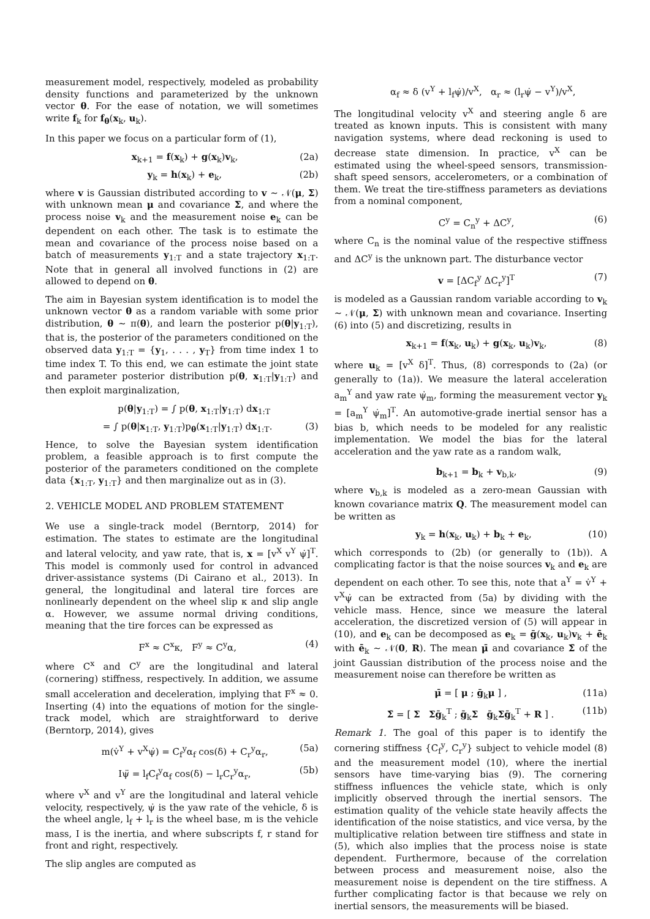measurement model, respectively, modeled as probability density functions and parameterized by the unknown vector θ. For the ease of notation, we will sometimes write f<sub>k</sub> for f<sub>θ</sub>(x<sub>k</sub>, u<sub>k</sub>).
In this paper we focus on a particular form of (1),
x<sub>k+1</sub> = f(x<sub>k</sub>) + g(x<sub>k</sub>)v<sub>k</sub>, (2a)
y<sub>k</sub> = h(x<sub>k</sub>) + e<sub>k</sub>, (2b)
where v is Gaussian distributed according to v ∼ 𝒩(μ, Σ) with unknown mean μ and covariance Σ, and where the process noise v<sub>k</sub> and the measurement noise e<sub>k</sub> can be dependent on each other. The task is to estimate the mean and covariance of the process noise based on a batch of measurements y<sub>1:T</sub> and a state trajectory x<sub>1:T</sub>. Note that in general all involved functions in (2) are allowed to depend on θ.
The aim in Bayesian system identification is to model the unknown vector θ as a random variable with some prior distribution, θ ∼ π(θ), and learn the posterior p(θ|y<sub>1:T</sub>), that is, the posterior of the parameters conditioned on the observed data y<sub>1:T</sub> = {y<sub>1</sub>, . . . , y<sub>T</sub>} from time index 1 to time index T. To this end, we can estimate the joint state and parameter posterior distribution p(θ, x<sub>1:T</sub>|y<sub>1:T</sub>) and then exploit marginalization,
p(θ|y<sub>1:T</sub>) = ∫ p(θ, x<sub>1:T</sub>|y<sub>1:T</sub>) dx<sub>1:T</sub>
= ∫ p(θ|x<sub>1:T</sub>, y<sub>1:T</sub>)p<sub>θ</sub>(x<sub>1:T</sub>|y<sub>1:T</sub>) dx<sub>1:T</sub>. (3)
Hence, to solve the Bayesian system identification problem, a feasible approach is to first compute the posterior of the parameters conditioned on the complete data {x<sub>1:T</sub>, y<sub>1:T</sub>} and then marginalize out as in (3).
2. VEHICLE MODEL AND PROBLEM STATEMENT
We use a single-track model (Berntorp, 2014) for estimation. The states to estimate are the longitudinal and lateral velocity, and yaw rate, that is, x = [v<sup>X</sup> v<sup>Y</sup> ψ̇]<sup>T</sup>. This model is commonly used for control in advanced driver-assistance systems (Di Cairano et al., 2013). In general, the longitudinal and lateral tire forces are nonlinearly dependent on the wheel slip κ and slip angle α. However, we assume normal driving conditions, meaning that the tire forces can be expressed as
F<sup>x</sup> ≈ C<sup>x</sup>κ, F<sup>y</sup> ≈ C<sup>y</sup>α, (4)
where C<sup>x</sup> and C<sup>y</sup> are the longitudinal and lateral (cornering) stiffness, respectively. In addition, we assume small acceleration and deceleration, implying that F<sup>x</sup> ≈ 0. Inserting (4) into the equations of motion for the single-track model, which are straightforward to derive (Berntorp, 2014), gives
m(v̇<sup>Y</sup> + v<sup>X</sup>ψ̇) = C<sub>f</sub><sup>y</sup>α<sub>f</sub> cos(δ) + C<sub>r</sub><sup>y</sup>α<sub>r</sub>, (5a)
Iψ̈ = l<sub>f</sub>C<sub>f</sub><sup>y</sup>α<sub>f</sub> cos(δ) − l<sub>r</sub>C<sub>r</sub><sup>y</sup>α<sub>r</sub>, (5b)
where v<sup>X</sup> and v<sup>Y</sup> are the longitudinal and lateral vehicle velocity, respectively, ψ̇ is the yaw rate of the vehicle, δ is the wheel angle, l<sub>f</sub> + l<sub>r</sub> is the wheel base, m is the vehicle mass, I is the inertia, and where subscripts f, r stand for front and right, respectively.
The slip angles are computed as
α<sub>f</sub> ≈ δ (v<sup>Y</sup> + l<sub>f</sub>ψ̇)/v<sup>X</sup>, α<sub>r</sub> ≈ (l<sub>r</sub>ψ̇ − v<sup>Y</sup>)/v<sup>X</sup>,
The longitudinal velocity v<sup>X</sup> and steering angle δ are treated as known inputs. This is consistent with many navigation systems, where dead reckoning is used to decrease state dimension. In practice, v<sup>X</sup> can be estimated using the wheel-speed sensors, transmission-shaft speed sensors, accelerometers, or a combination of them. We treat the tire-stiffness parameters as deviations from a nominal component,
C<sup>y</sup> = C<sub>n</sub><sup>y</sup> + ΔC<sup>y</sup>, (6)
where C<sub>n</sub> is the nominal value of the respective stiffness and ΔC<sup>y</sup> is the unknown part. The disturbance vector
v = [ΔC<sub>f</sub><sup>y</sup> ΔC<sub>r</sub><sup>y</sup>]<sup>T</sup> (7)
is modeled as a Gaussian random variable according to v<sub>k</sub> ∼ 𝒩(μ, Σ) with unknown mean and covariance. Inserting (6) into (5) and discretizing, results in
x<sub>k+1</sub> = f(x<sub>k</sub>, u<sub>k</sub>) + g(x<sub>k</sub>, u<sub>k</sub>)v<sub>k</sub>, (8)
where u<sub>k</sub> = [v<sup>X</sup> δ]<sup>T</sup>. Thus, (8) corresponds to (2a) (or generally to (1a)). We measure the lateral acceleration a<sub>m</sub><sup>Y</sup> and yaw rate ψ̇<sub>m</sub>, forming the measurement vector y<sub>k</sub> = [a<sub>m</sub><sup>Y</sup> ψ̇<sub>m</sub>]<sup>T</sup>. An automotive-grade inertial sensor has a bias b, which needs to be modeled for any realistic implementation. We model the bias for the lateral acceleration and the yaw rate as a random walk,
b<sub>k+1</sub> = b<sub>k</sub> + v<sub>b,k</sub>, (9)
where v<sub>b,k</sub> is modeled as a zero-mean Gaussian with known covariance matrix Q. The measurement model can be written as
y<sub>k</sub> = h(x<sub>k</sub>, u<sub>k</sub>) + b<sub>k</sub> + e<sub>k</sub>, (10)
which corresponds to (2b) (or generally to (1b)). A complicating factor is that the noise sources v<sub>k</sub> and e<sub>k</sub> are dependent on each other. To see this, note that a<sup>Y</sup> = v̇<sup>Y</sup> + v<sup>X</sup>ψ̇ can be extracted from (5a) by dividing with the vehicle mass. Hence, since we measure the lateral acceleration, the discretized version of (5) will appear in (10), and e<sub>k</sub> can be decomposed as e<sub>k</sub> = ḡ(x<sub>k</sub>, u<sub>k</sub>)v<sub>k</sub> + ē<sub>k</sub> with ē<sub>k</sub> ∼ 𝒩(0, R). The mean μ̄ and covariance Σ̄ of the joint Gaussian distribution of the process noise and the measurement noise can therefore be written as
μ̄ = [ μ ; ḡ<sub>k</sub>μ ] , (11a)
Σ̄ = [ Σ Σḡ<sub>k</sub><sup>T</sup> ; ḡ<sub>k</sub>Σ ḡ<sub>k</sub>Σḡ<sub>k</sub><sup>T</sup> + R ] . (11b)
Remark 1. The goal of this paper is to identify the cornering stiffness {C<sub>f</sub><sup>y</sup>, C<sub>r</sub><sup>y</sup>} subject to vehicle model (8) and the measurement model (10), where the inertial sensors have time-varying bias (9). The cornering stiffness influences the vehicle state, which is only implicitly observed through the inertial sensors. The estimation quality of the vehicle state heavily affects the identification of the noise statistics, and vice versa, by the multiplicative relation between tire stiffness and state in (5), which also implies that the process noise is state dependent. Furthermore, because of the correlation between process and measurement noise, also the measurement noise is dependent on the tire stiffness. A further complicating factor is that because we rely on inertial sensors, the measurements will be biased.